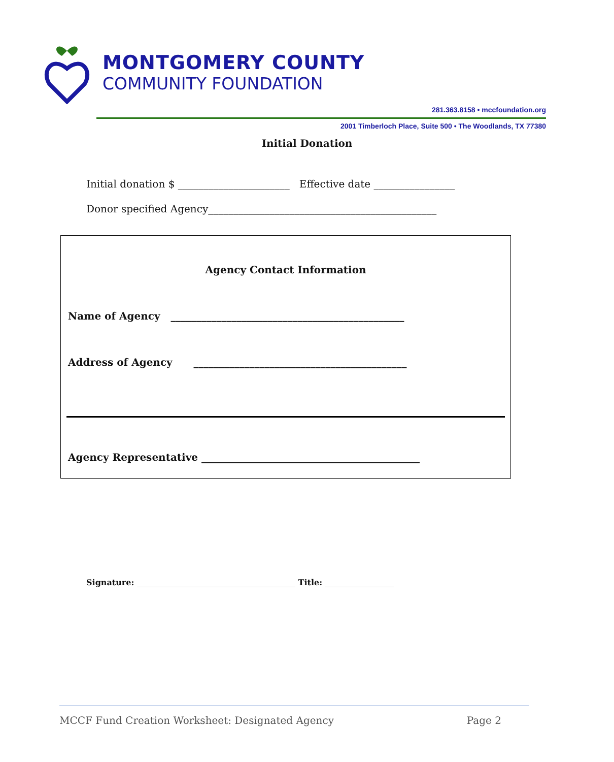MONTGOMERY COUNTY
COMMUNITY FOUNDATION
281.363.8158 • mccfoundation.org
2001 Timberloch Place, Suite 500 • The Woodlands, TX 77380
Initial Donation
Initial donation $ ______________________ Effective date ________________
Donor specified Agency_____________________________________________
Agency Contact Information
Name of Agency ______________________________________________
Address of Agency __________________________________________
Agency Representative ___________________________________________
Signature: _______________________________________ Title: _________________
MCCF Fund Creation Worksheet: Designated Agency Page 2